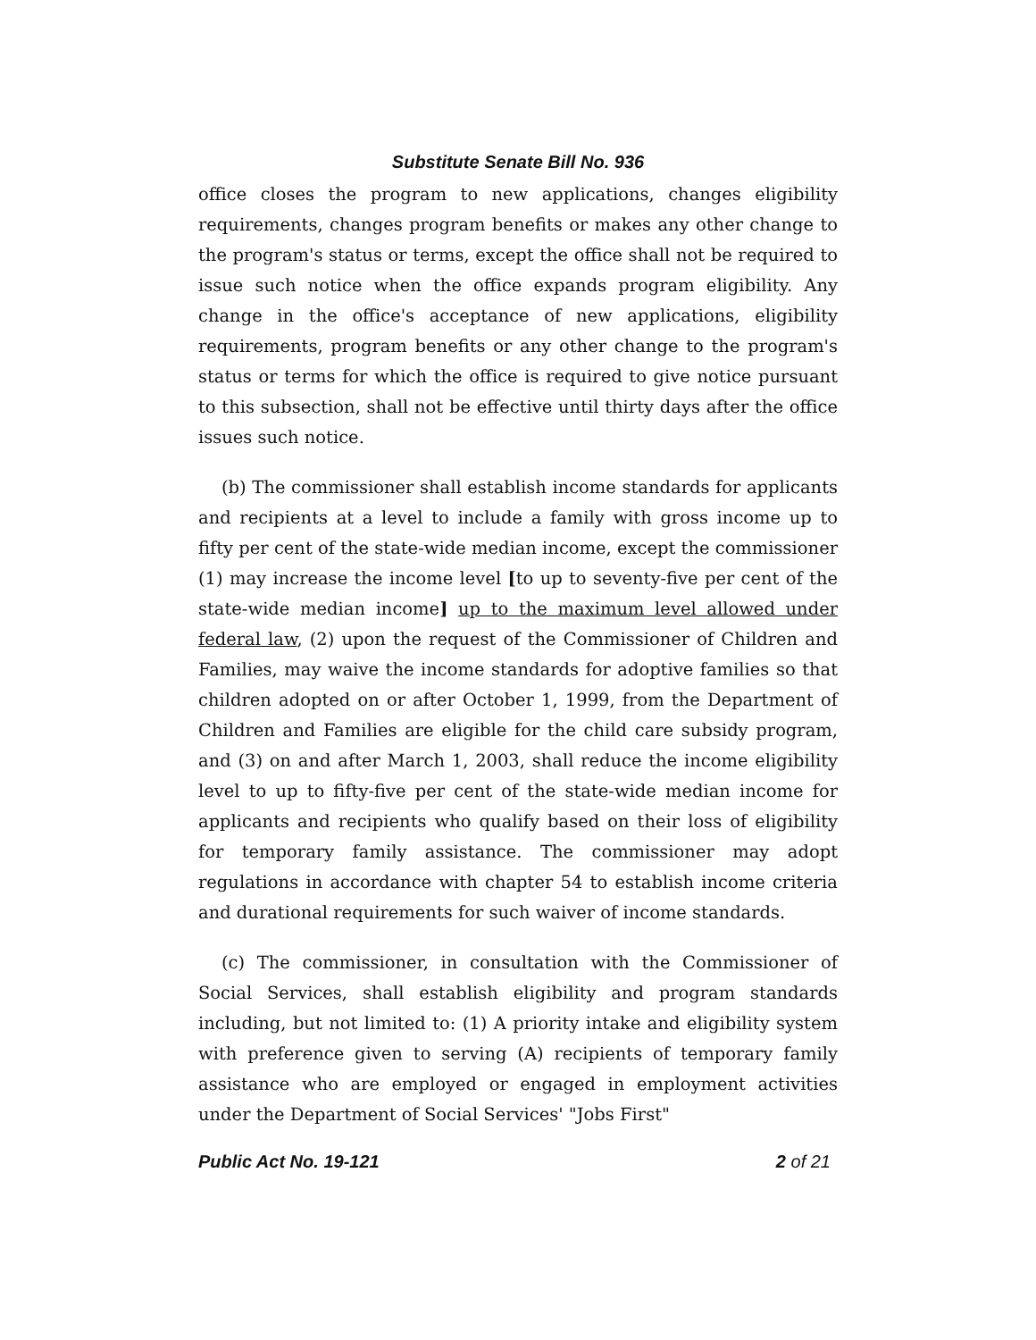Substitute Senate Bill No. 936
office closes the program to new applications, changes eligibility requirements, changes program benefits or makes any other change to the program's status or terms, except the office shall not be required to issue such notice when the office expands program eligibility. Any change in the office's acceptance of new applications, eligibility requirements, program benefits or any other change to the program's status or terms for which the office is required to give notice pursuant to this subsection, shall not be effective until thirty days after the office issues such notice.
(b) The commissioner shall establish income standards for applicants and recipients at a level to include a family with gross income up to fifty per cent of the state-wide median income, except the commissioner (1) may increase the income level [to up to seventy-five per cent of the state-wide median income] up to the maximum level allowed under federal law, (2) upon the request of the Commissioner of Children and Families, may waive the income standards for adoptive families so that children adopted on or after October 1, 1999, from the Department of Children and Families are eligible for the child care subsidy program, and (3) on and after March 1, 2003, shall reduce the income eligibility level to up to fifty-five per cent of the state-wide median income for applicants and recipients who qualify based on their loss of eligibility for temporary family assistance. The commissioner may adopt regulations in accordance with chapter 54 to establish income criteria and durational requirements for such waiver of income standards.
(c) The commissioner, in consultation with the Commissioner of Social Services, shall establish eligibility and program standards including, but not limited to: (1) A priority intake and eligibility system with preference given to serving (A) recipients of temporary family assistance who are employed or engaged in employment activities under the Department of Social Services' "Jobs First"
Public Act No. 19-121 2 of 21